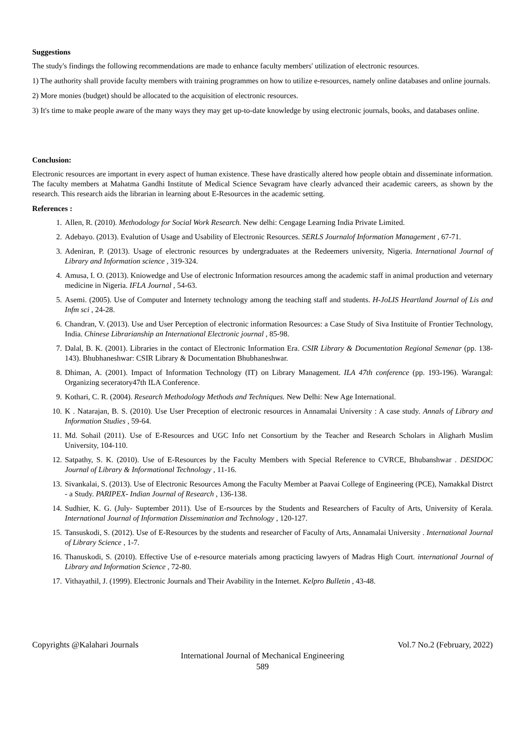Suggestions
The study's findings the following recommendations are made to enhance faculty members' utilization of electronic resources.
1) The authority shall provide faculty members with training programmes on how to utilize e-resources, namely online databases and online journals.
2) More monies (budget) should be allocated to the acquisition of electronic resources.
3) It's time to make people aware of the many ways they may get up-to-date knowledge by using electronic journals, books, and databases online.
Conclusion:
Electronic resources are important in every aspect of human existence. These have drastically altered how people obtain and disseminate information. The faculty members at Mahatma Gandhi Institute of Medical Science Sevagram have clearly advanced their academic careers, as shown by the research. This research aids the librarian in learning about E-Resources in the academic setting.
References :
1. Allen, R. (2010). Methodology for Social Work Research. New delhi: Cengage Learning India Private Limited.
2. Adebayo. (2013). Evalution of Usage and Usability of Electronic Resources. SERLS Journalof Information Management , 67-71.
3. Adeniran, P. (2013). Usage of electronic resources by undergraduates at the Redeemers university, Nigeria. International Journal of Library and Information science , 319-324.
4. Amusa, I. O. (2013). Kniowedge and Use of electronic Information resources among the academic staff in animal production and veternary medicine in Nigeria. IFLA Journal , 54-63.
5. Asemi. (2005). Use of Computer and Internety technology among the teaching staff and students. H-JoLIS Heartland Journal of Lis and Infm sci , 24-28.
6. Chandran, V. (2013). Use and User Perception of electronic information Resources: a Case Study of Siva Instituite of Frontier Technology, India. Chinese Librarianship an International Electronic journal , 85-98.
7. Dalal, B. K. (2001). Libraries in the contact of Electronic Information Era. CSIR Library & Documentation Regional Semenar (pp. 138-143). Bhubhaneshwar: CSIR Library & Documentation Bhubhaneshwar.
8. Dhiman, A. (2001). Impact of Information Technology (IT) on Library Management. ILA 47th conference (pp. 193-196). Warangal: Organizing seceratory47th ILA Conference.
9. Kothari, C. R. (2004). Research Methodology Methods and Techniques. New Delhi: New Age International.
10. K . Natarajan, B. S. (2010). Use User Preception of electronic resources in Annamalai University : A case study. Annals of Library and Information Studies , 59-64.
11. Md. Sohail (2011). Use of E-Resources and UGC Info net Consortium by the Teacher and Research Scholars in Aligharh Muslim University, 104-110.
12. Satpathy, S. K. (2010). Use of E-Resources by the Faculty Members with Special Reference to CVRCE, Bhubanshwar . DESIDOC Journal of Library & Informational Technology , 11-16.
13. Sivankalai, S. (2013). Use of Electronic Resources Among the Faculty Member at Paavai College of Engineering (PCE), Namakkal Distrct - a Study. PARIPEX- Indian Journal of Research , 136-138.
14. Sudhier, K. G. (July- Suptember 2011). Use of E-rsources by the Students and Researchers of Faculty of Arts, University of Kerala. International Journal of Information Dissemination and Technology , 120-127.
15. Tansuskodi, S. (2012). Use of E-Resources by the students and researcher of Faculty of Arts, Annamalai University . International Journal of Library Science , 1-7.
16. Thanuskodi, S. (2010). Effective Use of e-resource materials among practicing lawyers of Madras High Court. international Journal of Library and Information Science , 72-80.
17. Vithayathil, J. (1999). Electronic Journals and Their Avability in the Internet. Kelpro Bulletin , 43-48.
Copyrights @Kalahari Journals Vol.7 No.2 (February, 2022)
International Journal of Mechanical Engineering
589